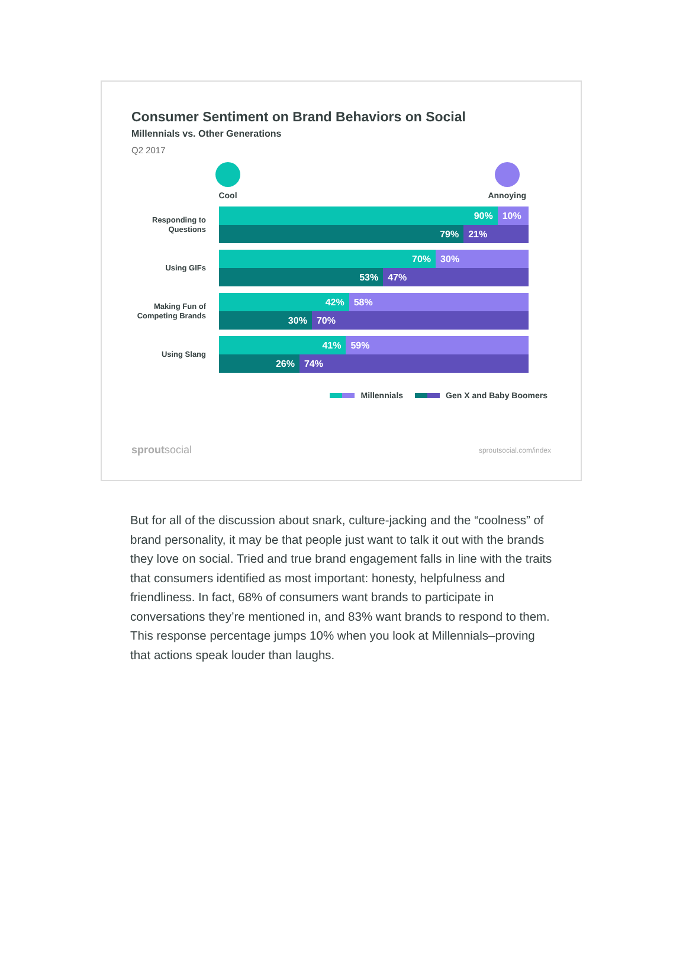Consumer Sentiment on Brand Behaviors on Social
Millennials vs. Other Generations
Q2 2017
Cool Annoying
Responding to Questions
90% 10%
79% 21%
Using GIFs
70% 30%
53% 47%
Making Fun of Competing Brands
42% 58%
30% 70%
Using Slang
41% 59%
26% 74%
Millennials Gen X and Baby Boomers
sproutsocial sproutsocial.com/index
But for all of the discussion about snark, culture-jacking and the “coolness” of brand personality, it may be that people just want to talk it out with the brands they love on social. Tried and true brand engagement falls in line with the traits that consumers identified as most important: honesty, helpfulness and friendliness. In fact, 68% of consumers want brands to participate in conversations they’re mentioned in, and 83% want brands to respond to them. This response percentage jumps 10% when you look at Millennials–proving that actions speak louder than laughs.